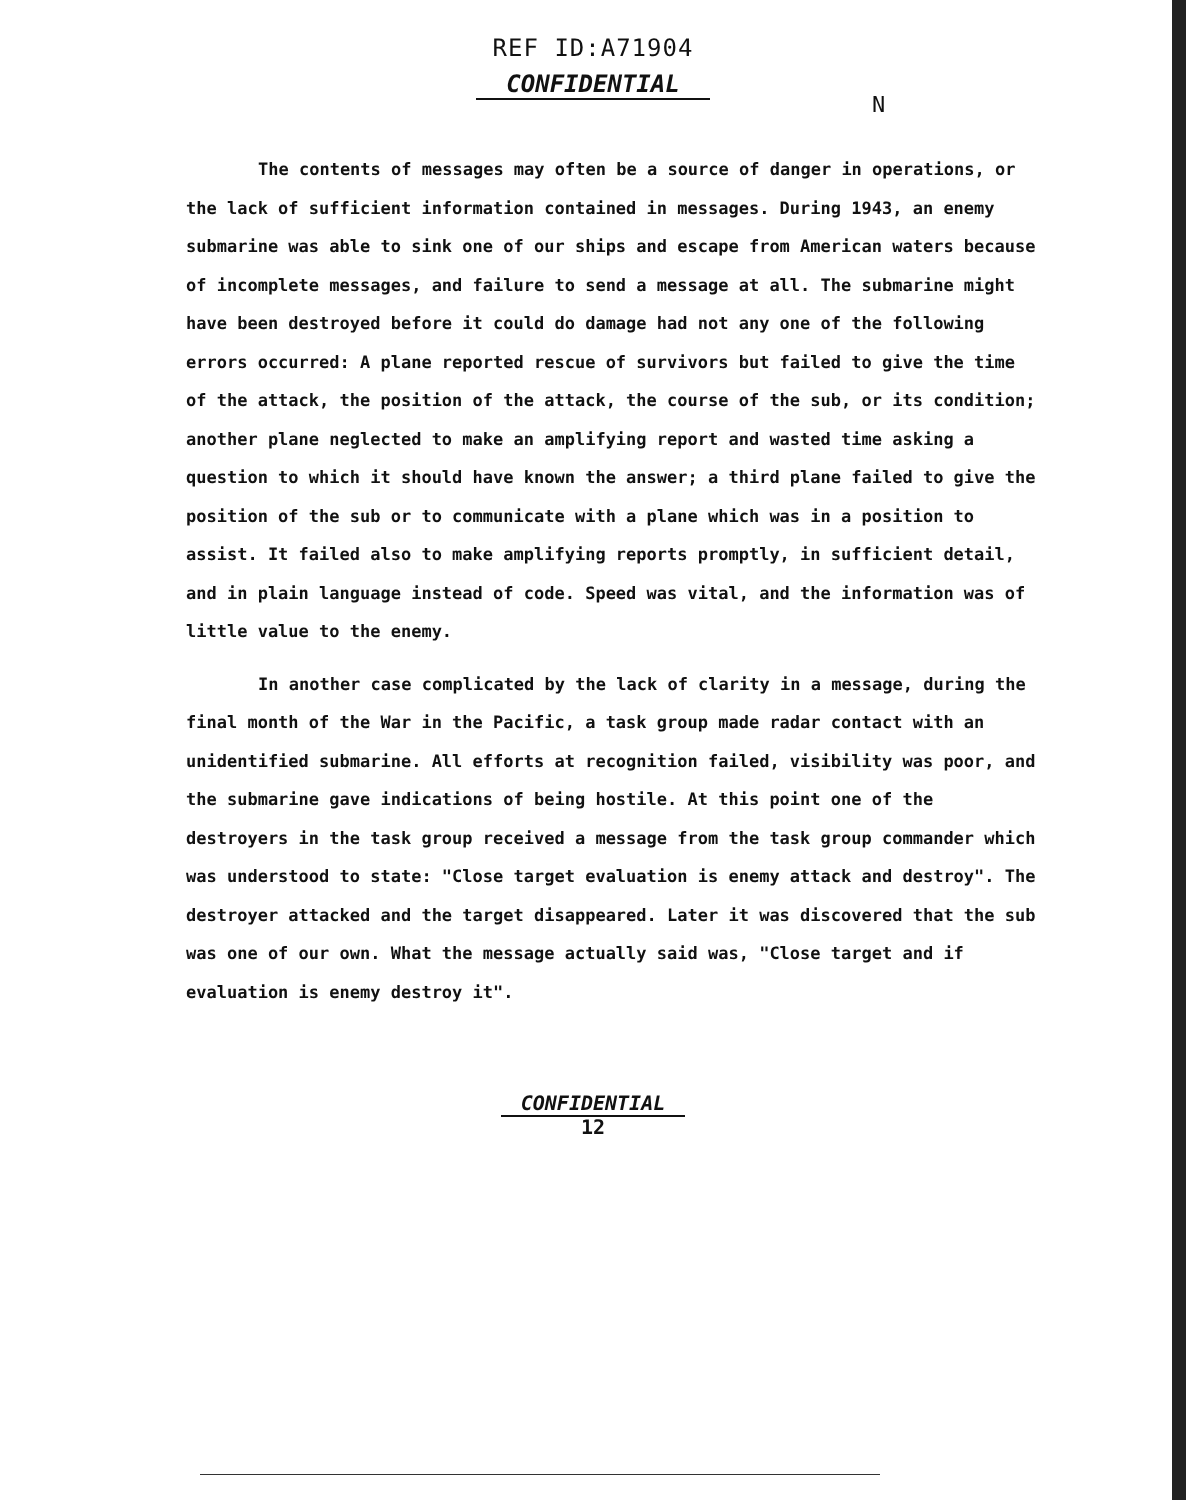REF ID:A71904
CONFIDENTIAL
N
The contents of messages may often be a source of danger in operations, or the lack of sufficient information contained in messages. During 1943, an enemy submarine was able to sink one of our ships and escape from American waters because of incomplete messages, and failure to send a message at all. The submarine might have been destroyed before it could do damage had not any one of the following errors occurred: A plane reported rescue of survivors but failed to give the time of the attack, the position of the attack, the course of the sub, or its condition; another plane neglected to make an amplifying report and wasted time asking a question to which it should have known the answer; a third plane failed to give the position of the sub or to communicate with a plane which was in a position to assist. It failed also to make amplifying reports promptly, in sufficient detail, and in plain language instead of code. Speed was vital, and the information was of little value to the enemy.
In another case complicated by the lack of clarity in a message, during the final month of the War in the Pacific, a task group made radar contact with an unidentified submarine. All efforts at recognition failed, visibility was poor, and the submarine gave indications of being hostile. At this point one of the destroyers in the task group received a message from the task group commander which was understood to state: "Close target evaluation is enemy attack and destroy". The destroyer attacked and the target disappeared. Later it was discovered that the sub was one of our own. What the message actually said was, "Close target and if evaluation is enemy destroy it".
CONFIDENTIAL
12